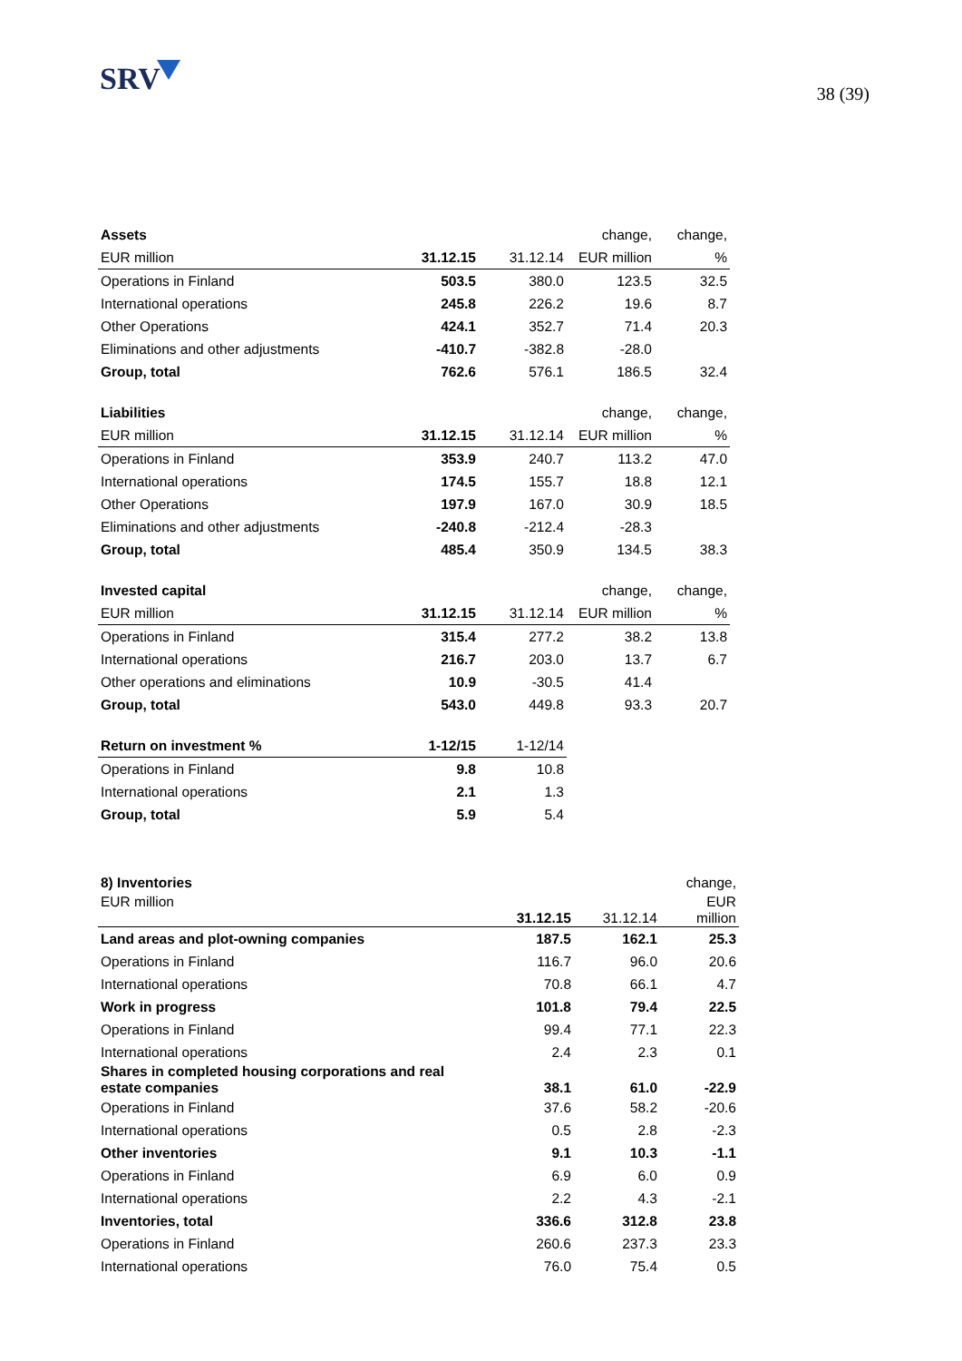SRV
38 (39)
| Assets | | | change, | change, |
| --- | --- | --- | --- | --- |
| EUR million | 31.12.15 | 31.12.14 | EUR million | % |
| Operations in Finland | 503.5 | 380.0 | 123.5 | 32.5 |
| International operations | 245.8 | 226.2 | 19.6 | 8.7 |
| Other Operations | 424.1 | 352.7 | 71.4 | 20.3 |
| Eliminations and other adjustments | -410.7 | -382.8 | -28.0 | |
| Group, total | 762.6 | 576.1 | 186.5 | 32.4 |
| Liabilities | | | change, | change, |
| EUR million | 31.12.15 | 31.12.14 | EUR million | % |
| Operations in Finland | 353.9 | 240.7 | 113.2 | 47.0 |
| International operations | 174.5 | 155.7 | 18.8 | 12.1 |
| Other Operations | 197.9 | 167.0 | 30.9 | 18.5 |
| Eliminations and other adjustments | -240.8 | -212.4 | -28.3 | |
| Group, total | 485.4 | 350.9 | 134.5 | 38.3 |
| Invested capital | | | change, | change, |
| EUR million | 31.12.15 | 31.12.14 | EUR million | % |
| Operations in Finland | 315.4 | 277.2 | 38.2 | 13.8 |
| International operations | 216.7 | 203.0 | 13.7 | 6.7 |
| Other operations and eliminations | 10.9 | -30.5 | 41.4 | |
| Group, total | 543.0 | 449.8 | 93.3 | 20.7 |
| Return on investment % | 1-12/15 | 1-12/14 | | |
| Operations in Finland | 9.8 | 10.8 | | |
| International operations | 2.1 | 1.3 | | |
| Group, total | 5.9 | 5.4 | | |
| 8) Inventories | | | change, |
| --- | --- | --- | --- |
| EUR million | 31.12.15 | 31.12.14 | EUR million |
| Land areas and plot-owning companies | 187.5 | 162.1 | 25.3 |
| Operations in Finland | 116.7 | 96.0 | 20.6 |
| International operations | 70.8 | 66.1 | 4.7 |
| Work in progress | 101.8 | 79.4 | 22.5 |
| Operations in Finland | 99.4 | 77.1 | 22.3 |
| International operations | 2.4 | 2.3 | 0.1 |
| Shares in completed housing corporations and real estate companies | 38.1 | 61.0 | -22.9 |
| Operations in Finland | 37.6 | 58.2 | -20.6 |
| International operations | 0.5 | 2.8 | -2.3 |
| Other inventories | 9.1 | 10.3 | -1.1 |
| Operations in Finland | 6.9 | 6.0 | 0.9 |
| International operations | 2.2 | 4.3 | -2.1 |
| Inventories, total | 336.6 | 312.8 | 23.8 |
| Operations in Finland | 260.6 | 237.3 | 23.3 |
| International operations | 76.0 | 75.4 | 0.5 |